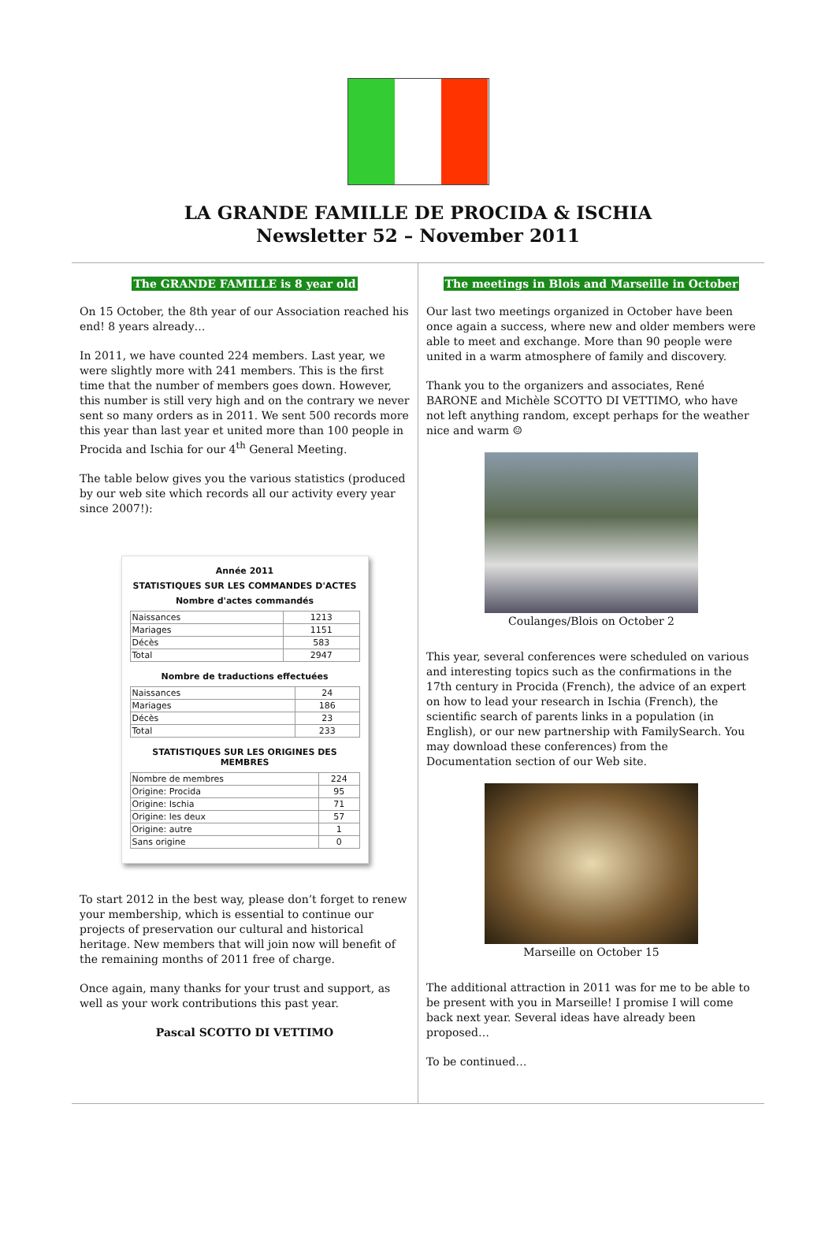LA GRANDE FAMILLE DE PROCIDA & ISCHIA
Newsletter 52 – November 2011
The GRANDE FAMILLE is 8 year old
On 15 October, the 8th year of our Association reached his end! 8 years already…
In 2011, we have counted 224 members. Last year, we were slightly more with 241 members. This is the first time that the number of members goes down. However, this number is still very high and on the contrary we never sent so many orders as in 2011. We sent 500 records more this year than last year et united more than 100 people in Procida and Ischia for our 4<sup>th</sup> General Meeting.
The table below gives you the various statistics (produced by our web site which records all our activity every year since 2007!):
Année 2011
STATISTIQUES SUR LES COMMANDES D'ACTES
Nombre d'actes commandés
| Naissances | 1213 |
| Mariages | 1151 |
| Décès | 583 |
| Total | 2947 |
Nombre de traductions effectuées
| Naissances | 24 |
| Mariages | 186 |
| Décès | 23 |
| Total | 233 |
STATISTIQUES SUR LES ORIGINES DES MEMBRES
| Nombre de membres | 224 |
| Origine: Procida | 95 |
| Origine: Ischia | 71 |
| Origine: les deux | 57 |
| Origine: autre | 1 |
| Sans origine | 0 |
To start 2012 in the best way, please don’t forget to renew your membership, which is essential to continue our projects of preservation our cultural and historical heritage. New members that will join now will benefit of the remaining months of 2011 free of charge.
Once again, many thanks for your trust and support, as well as your work contributions this past year.
Pascal SCOTTO DI VETTIMO
The meetings in Blois and Marseille in October
Our last two meetings organized in October have been once again a success, where new and older members were able to meet and exchange. More than 90 people were united in a warm atmosphere of family and discovery.
Thank you to the organizers and associates, René BARONE and Michèle SCOTTO DI VETTIMO, who have not left anything random, except perhaps for the weather nice and warm ☺
Coulanges/Blois on October 2
This year, several conferences were scheduled on various and interesting topics such as the confirmations in the 17th century in Procida (French), the advice of an expert on how to lead your research in Ischia (French), the scientific search of parents links in a population (in English), or our new partnership with FamilySearch. You may download these conferences) from the Documentation section of our Web site.
Marseille on October 15
The additional attraction in 2011 was for me to be able to be present with you in Marseille! I promise I will come back next year. Several ideas have already been proposed…
To be continued…